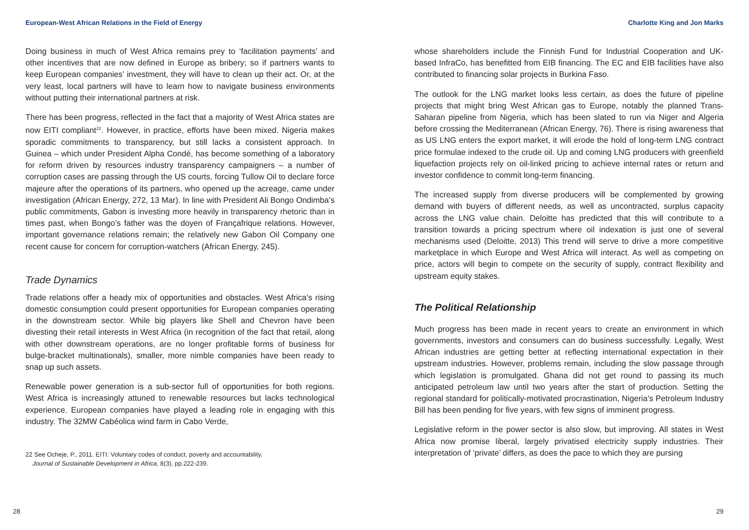European-West African Relations in the Field of Energy
Doing business in much of West Africa remains prey to ‘facilitation payments’ and other incentives that are now defined in Europe as bribery; so if partners wants to keep European companies’ investment, they will have to clean up their act. Or, at the very least, local partners will have to learn how to navigate business environments without putting their international partners at risk.
There has been progress, reflected in the fact that a majority of West Africa states are now EITI compliant<sup>22</sup>. However, in practice, efforts have been mixed. Nigeria makes sporadic commitments to transparency, but still lacks a consistent approach. In Guinea – which under President Alpha Condé, has become something of a laboratory for reform driven by resources industry transparency campaigners – a number of corruption cases are passing through the US courts, forcing Tullow Oil to declare force majeure after the operations of its partners, who opened up the acreage, came under investigation (African Energy, 272, 13 Mar). In line with President Ali Bongo Ondimba’s public commitments, Gabon is investing more heavily in transparency rhetoric than in times past, when Bongo’s father was the doyen of Françafrique relations. However, important governance relations remain; the relatively new Gabon Oil Company one recent cause for concern for corruption-watchers (African Energy, 245).
Trade Dynamics
Trade relations offer a heady mix of opportunities and obstacles. West Africa’s rising domestic consumption could present opportunities for European companies operating in the downstream sector. While big players like Shell and Chevron have been divesting their retail interests in West Africa (in recognition of the fact that retail, along with other downstream operations, are no longer profitable forms of business for bulge-bracket multinationals), smaller, more nimble companies have been ready to snap up such assets.
Renewable power generation is a sub-sector full of opportunities for both regions. West Africa is increasingly attuned to renewable resources but lacks technological experience. European companies have played a leading role in engaging with this industry. The 32MW Cabéolica wind farm in Cabo Verde,
22 See Ocheje, P., 2011. EITI: Voluntary codes of conduct, poverty and accountability.
Journal of Sustainable Development in Africa, 8(3), pp.222-239.
28
Charlotte King and Jon Marks
whose shareholders include the Finnish Fund for Industrial Cooperation and UK-based InfraCo, has benefitted from EIB financing. The EC and EIB facilities have also contributed to financing solar projects in Burkina Faso.
The outlook for the LNG market looks less certain, as does the future of pipeline projects that might bring West African gas to Europe, notably the planned Trans-Saharan pipeline from Nigeria, which has been slated to run via Niger and Algeria before crossing the Mediterranean (African Energy, 76). There is rising awareness that as US LNG enters the export market, it will erode the hold of long-term LNG contract price formulae indexed to the crude oil. Up and coming LNG producers with greenfield liquefaction projects rely on oil-linked pricing to achieve internal rates or return and investor confidence to commit long-term financing.
The increased supply from diverse producers will be complemented by growing demand with buyers of different needs, as well as uncontracted, surplus capacity across the LNG value chain. Deloitte has predicted that this will contribute to a transition towards a pricing spectrum where oil indexation is just one of several mechanisms used (Deloitte, 2013) This trend will serve to drive a more competitive marketplace in which Europe and West Africa will interact. As well as competing on price, actors will begin to compete on the security of supply, contract flexibility and upstream equity stakes.
The Political Relationship
Much progress has been made in recent years to create an environment in which governments, investors and consumers can do business successfully. Legally, West African industries are getting better at reflecting international expectation in their upstream industries. However, problems remain, including the slow passage through which legislation is promulgated. Ghana did not get round to passing its much anticipated petroleum law until two years after the start of production. Setting the regional standard for politically-motivated procrastination, Nigeria’s Petroleum Industry Bill has been pending for five years, with few signs of imminent progress.
Legislative reform in the power sector is also slow, but improving. All states in West Africa now promise liberal, largely privatised electricity supply industries. Their interpretation of ‘private’ differs, as does the pace to which they are pursing
29